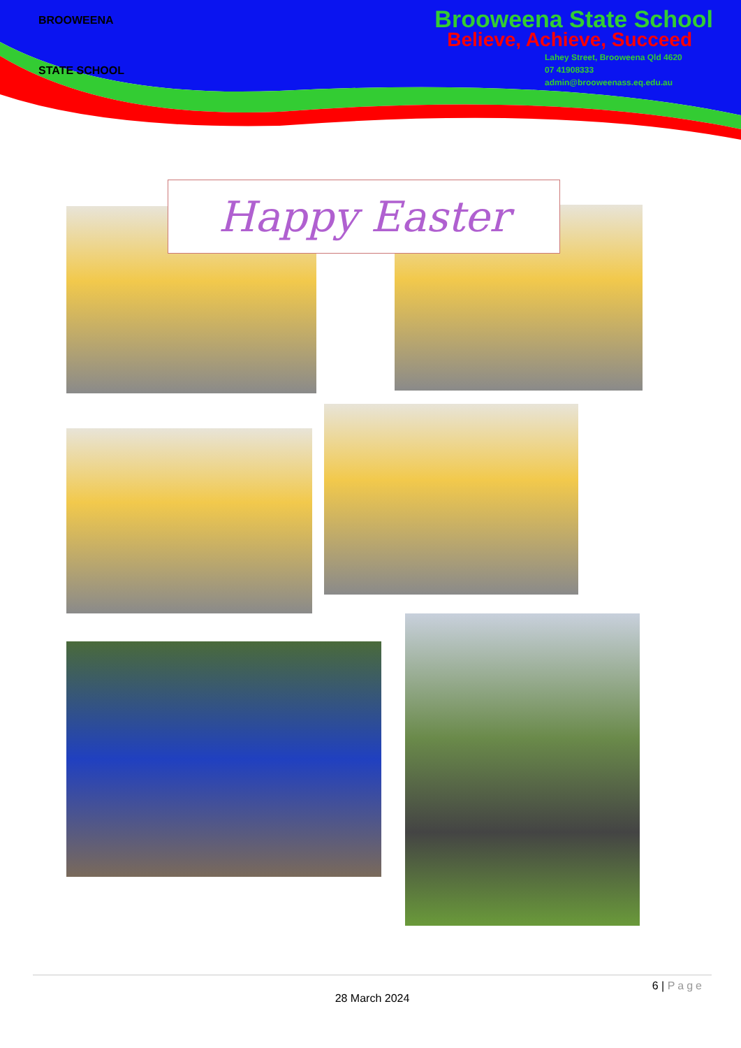BROOWEENA
STATE SCHOOL
Brooweena State School
Believe, Achieve, Succeed
Lahey Street, Brooweena Qld 4620
07 41908333
admin@brooweenass.eq.edu.au
Happy Easter
6 | Page
28 March 2024